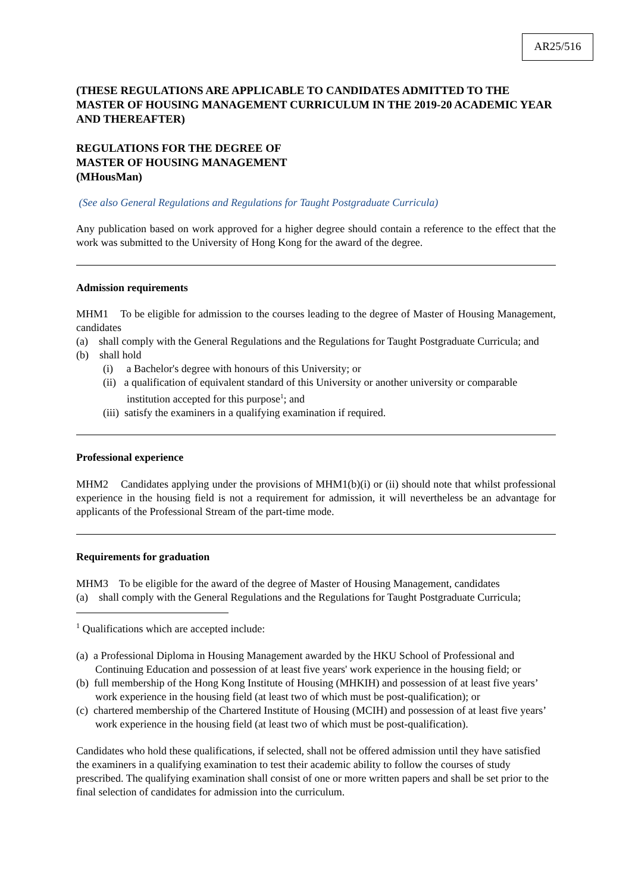AR25/516
(THESE REGULATIONS ARE APPLICABLE TO CANDIDATES ADMITTED TO THE MASTER OF HOUSING MANAGEMENT CURRICULUM IN THE 2019-20 ACADEMIC YEAR AND THEREAFTER)
REGULATIONS FOR THE DEGREE OF
MASTER OF HOUSING MANAGEMENT
(MHousMan)
(See also General Regulations and Regulations for Taught Postgraduate Curricula)
Any publication based on work approved for a higher degree should contain a reference to the effect that the work was submitted to the University of Hong Kong for the award of the degree.
Admission requirements
MHM1 To be eligible for admission to the courses leading to the degree of Master of Housing Management, candidates
(a) shall comply with the General Regulations and the Regulations for Taught Postgraduate Curricula; and
(b) shall hold
(i) a Bachelor's degree with honours of this University; or
(ii) a qualification of equivalent standard of this University or another university or comparable institution accepted for this purpose<sup>1</sup>; and
(iii) satisfy the examiners in a qualifying examination if required.
Professional experience
MHM2 Candidates applying under the provisions of MHM1(b)(i) or (ii) should note that whilst professional experience in the housing field is not a requirement for admission, it will nevertheless be an advantage for applicants of the Professional Stream of the part-time mode.
Requirements for graduation
MHM3 To be eligible for the award of the degree of Master of Housing Management, candidates
(a) shall comply with the General Regulations and the Regulations for Taught Postgraduate Curricula;
<sup>1</sup> Qualifications which are accepted include:
(a) a Professional Diploma in Housing Management awarded by the HKU School of Professional and Continuing Education and possession of at least five years' work experience in the housing field; or
(b) full membership of the Hong Kong Institute of Housing (MHKIH) and possession of at least five years’ work experience in the housing field (at least two of which must be post-qualification); or
(c) chartered membership of the Chartered Institute of Housing (MCIH) and possession of at least five years’ work experience in the housing field (at least two of which must be post-qualification).
Candidates who hold these qualifications, if selected, shall not be offered admission until they have satisfied the examiners in a qualifying examination to test their academic ability to follow the courses of study prescribed. The qualifying examination shall consist of one or more written papers and shall be set prior to the final selection of candidates for admission into the curriculum.